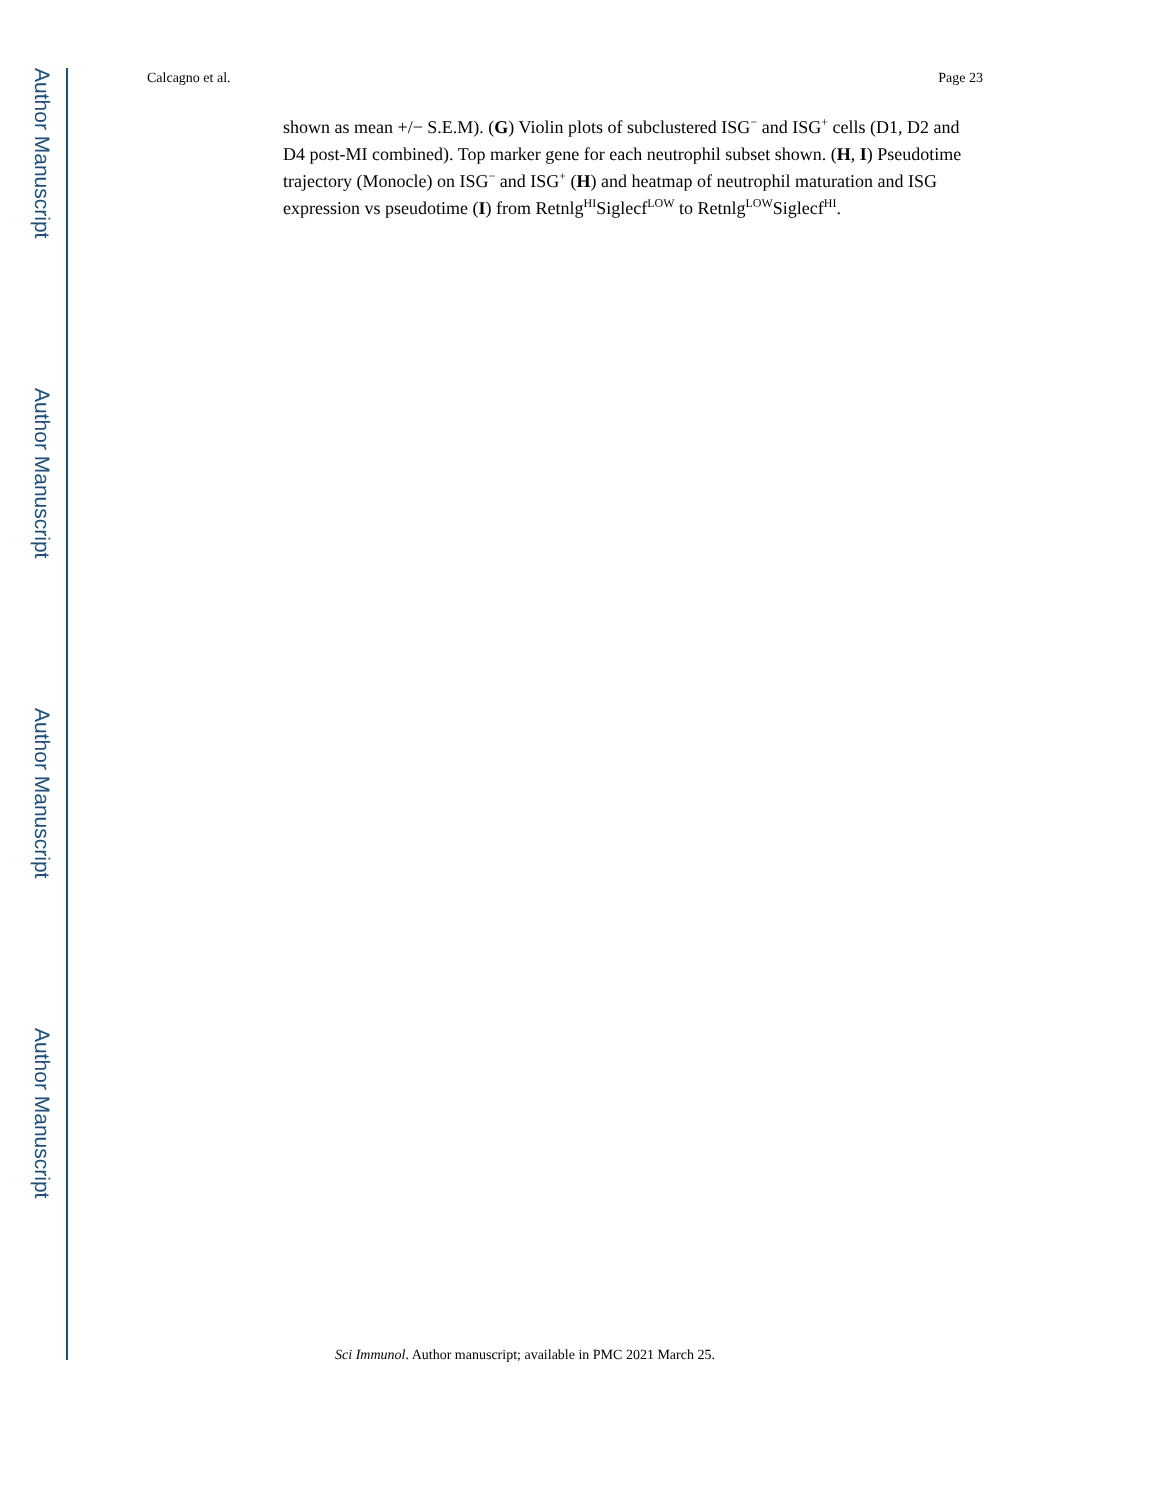Author Manuscript
Author Manuscript
Author Manuscript
Author Manuscript
Calcagno et al. Page 23
shown as mean +/− S.E.M). (G) Violin plots of subclustered ISG<sup>−</sup> and ISG<sup>+</sup> cells (D1, D2 and D4 post-MI combined). Top marker gene for each neutrophil subset shown. (H, I) Pseudotime trajectory (Monocle) on ISG<sup>−</sup> and ISG<sup>+</sup> (H) and heatmap of neutrophil maturation and ISG expression vs pseudotime (I) from Retnlg<sup>HI</sup>Siglecf<sup>LOW</sup> to Retnlg<sup>LOW</sup>Siglecf<sup>HI</sup>.
Sci Immunol. Author manuscript; available in PMC 2021 March 25.